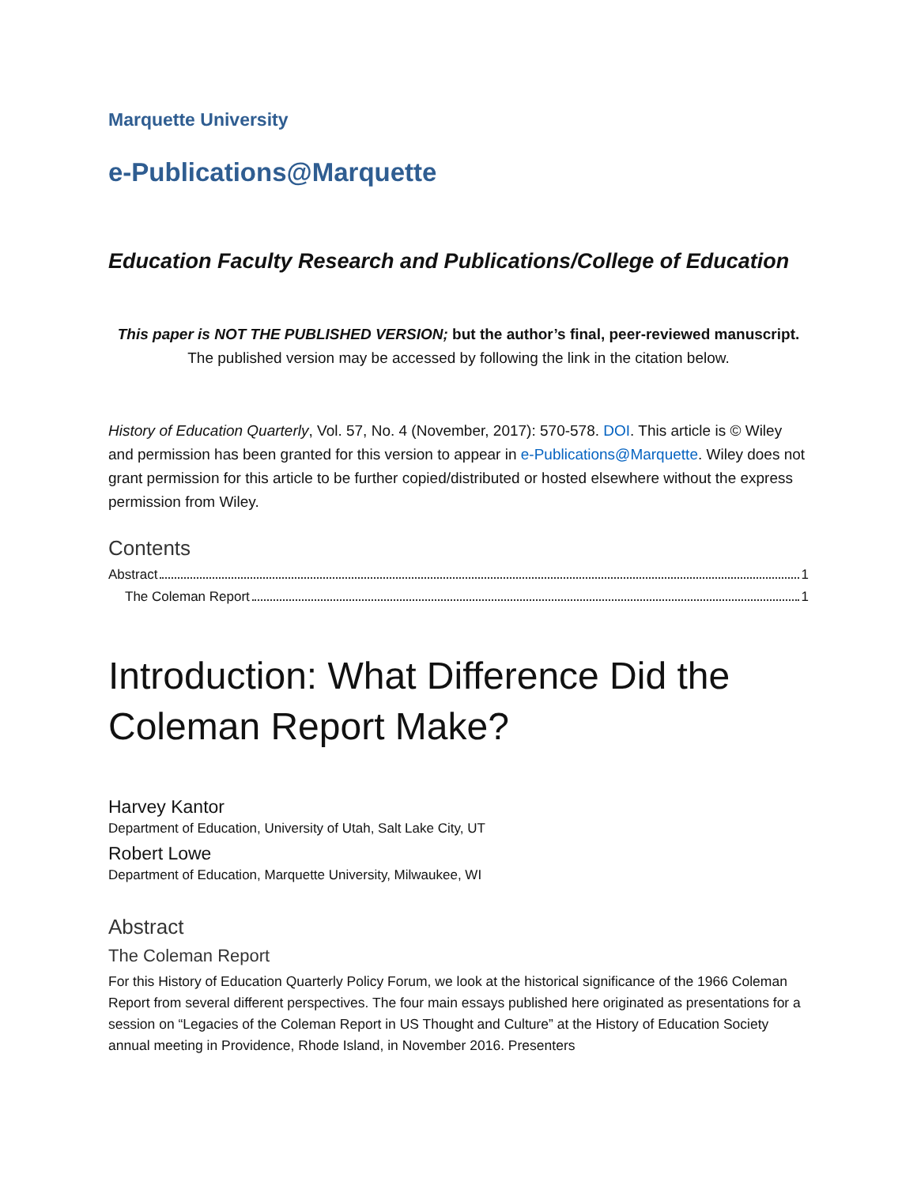Marquette University
e-Publications@Marquette
Education Faculty Research and Publications/College of Education
This paper is NOT THE PUBLISHED VERSION; but the author’s final, peer-reviewed manuscript.
The published version may be accessed by following the link in the citation below.
History of Education Quarterly, Vol. 57, No. 4 (November, 2017): 570-578. DOI. This article is © Wiley and permission has been granted for this version to appear in e-Publications@Marquette. Wiley does not grant permission for this article to be further copied/distributed or hosted elsewhere without the express permission from Wiley.
Contents
Abstract 1
The Coleman Report 1
Introduction: What Difference Did the Coleman Report Make?
Harvey Kantor
Department of Education, University of Utah, Salt Lake City, UT
Robert Lowe
Department of Education, Marquette University, Milwaukee, WI
Abstract
The Coleman Report
For this History of Education Quarterly Policy Forum, we look at the historical significance of the 1966 Coleman Report from several different perspectives. The four main essays published here originated as presentations for a session on “Legacies of the Coleman Report in US Thought and Culture” at the History of Education Society annual meeting in Providence, Rhode Island, in November 2016. Presenters